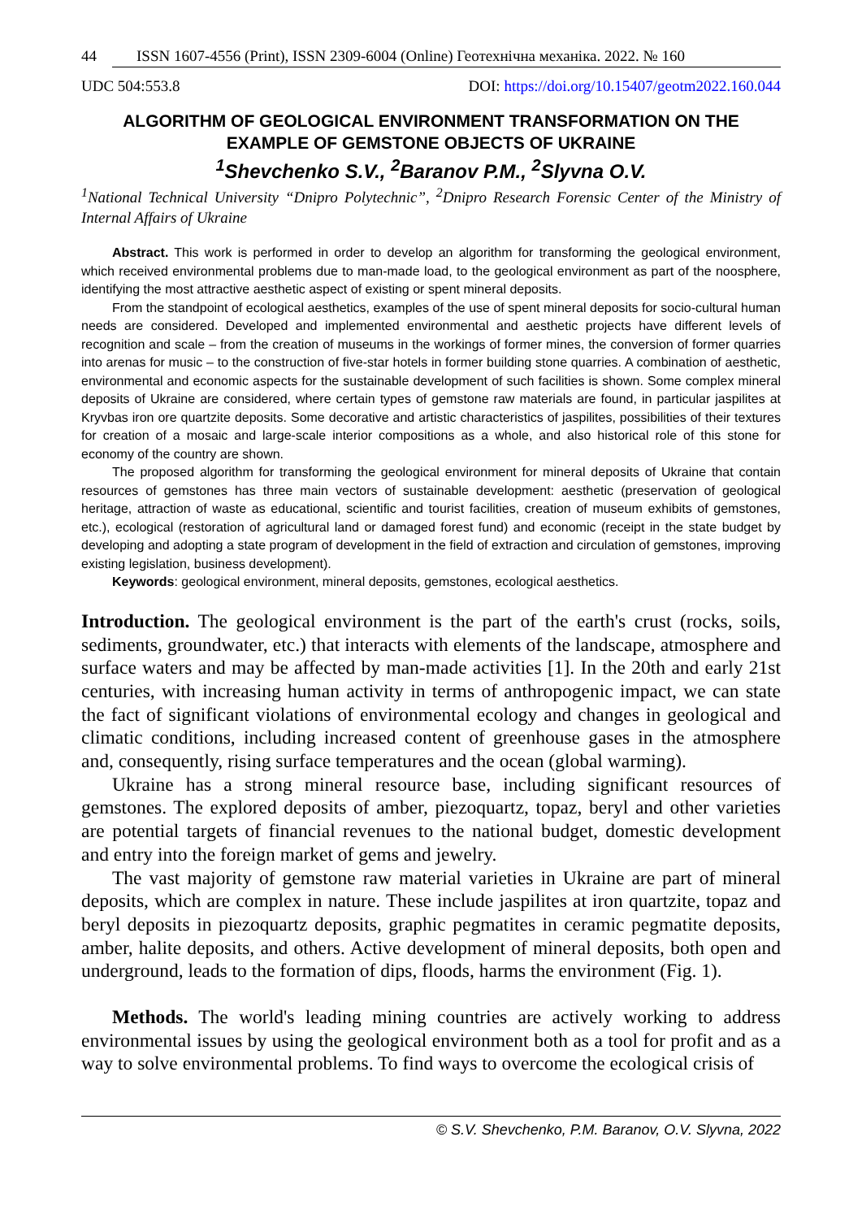44 ISSN 1607-4556 (Print), ISSN 2309-6004 (Online) Геотехнічна механіка. 2022. № 160
UDC 504:553.8 DOI: https://doi.org/10.15407/geotm2022.160.044
ALGORITHM OF GEOLOGICAL ENVIRONMENT TRANSFORMATION ON THE EXAMPLE OF GEMSTONE OBJECTS OF UKRAINE
<sup>1</sup> Shevchenko S.V., <sup>2</sup>Baranov P.M., <sup>2</sup>Slyvna O.V.
<sup>1</sup> National Technical University “Dnipro Polytechnic”, <sup>2</sup>Dnipro Research Forensic Center of the Ministry of Internal Affairs of Ukraine
Abstract. This work is performed in order to develop an algorithm for transforming the geological environment, which received environmental problems due to man-made load, to the geological environment as part of the noosphere, identifying the most attractive aesthetic aspect of existing or spent mineral deposits.
From the standpoint of ecological aesthetics, examples of the use of spent mineral deposits for socio-cultural human needs are considered. Developed and implemented environmental and aesthetic projects have different levels of recognition and scale – from the creation of museums in the workings of former mines, the conversion of former quarries into arenas for music – to the construction of five-star hotels in former building stone quarries. A combination of aesthetic, environmental and economic aspects for the sustainable development of such facilities is shown. Some complex mineral deposits of Ukraine are considered, where certain types of gemstone raw materials are found, in particular jaspilites at Kryvbas iron ore quartzite deposits. Some decorative and artistic characteristics of jaspilites, possibilities of their textures for creation of a mosaic and large-scale interior compositions as a whole, and also historical role of this stone for economy of the country are shown.
The proposed algorithm for transforming the geological environment for mineral deposits of Ukraine that contain resources of gemstones has three main vectors of sustainable development: aesthetic (preservation of geological heritage, attraction of waste as educational, scientific and tourist facilities, creation of museum exhibits of gemstones, etc.), ecological (restoration of agricultural land or damaged forest fund) and economic (receipt in the state budget by developing and adopting a state program of development in the field of extraction and circulation of gemstones, improving existing legislation, business development).
Keywords: geological environment, mineral deposits, gemstones, ecological aesthetics.
Introduction. The geological environment is the part of the earth's crust (rocks, soils, sediments, groundwater, etc.) that interacts with elements of the landscape, atmosphere and surface waters and may be affected by man-made activities [1]. In the 20th and early 21st centuries, with increasing human activity in terms of anthropogenic impact, we can state the fact of significant violations of environmental ecology and changes in geological and climatic conditions, including increased content of greenhouse gases in the atmosphere and, consequently, rising surface temperatures and the ocean (global warming).
Ukraine has a strong mineral resource base, including significant resources of gemstones. The explored deposits of amber, piezoquartz, topaz, beryl and other varieties are potential targets of financial revenues to the national budget, domestic development and entry into the foreign market of gems and jewelry.
The vast majority of gemstone raw material varieties in Ukraine are part of mineral deposits, which are complex in nature. These include jaspilites at iron quartzite, topaz and beryl deposits in piezoquartz deposits, graphic pegmatites in ceramic pegmatite deposits, amber, halite deposits, and others. Active development of mineral deposits, both open and underground, leads to the formation of dips, floods, harms the environment (Fig. 1).
Methods. The world's leading mining countries are actively working to address environmental issues by using the geological environment both as a tool for profit and as a way to solve environmental problems. To find ways to overcome the ecological crisis of
© S.V. Shevchenko, P.M. Baranov, O.V. Slyvna, 2022